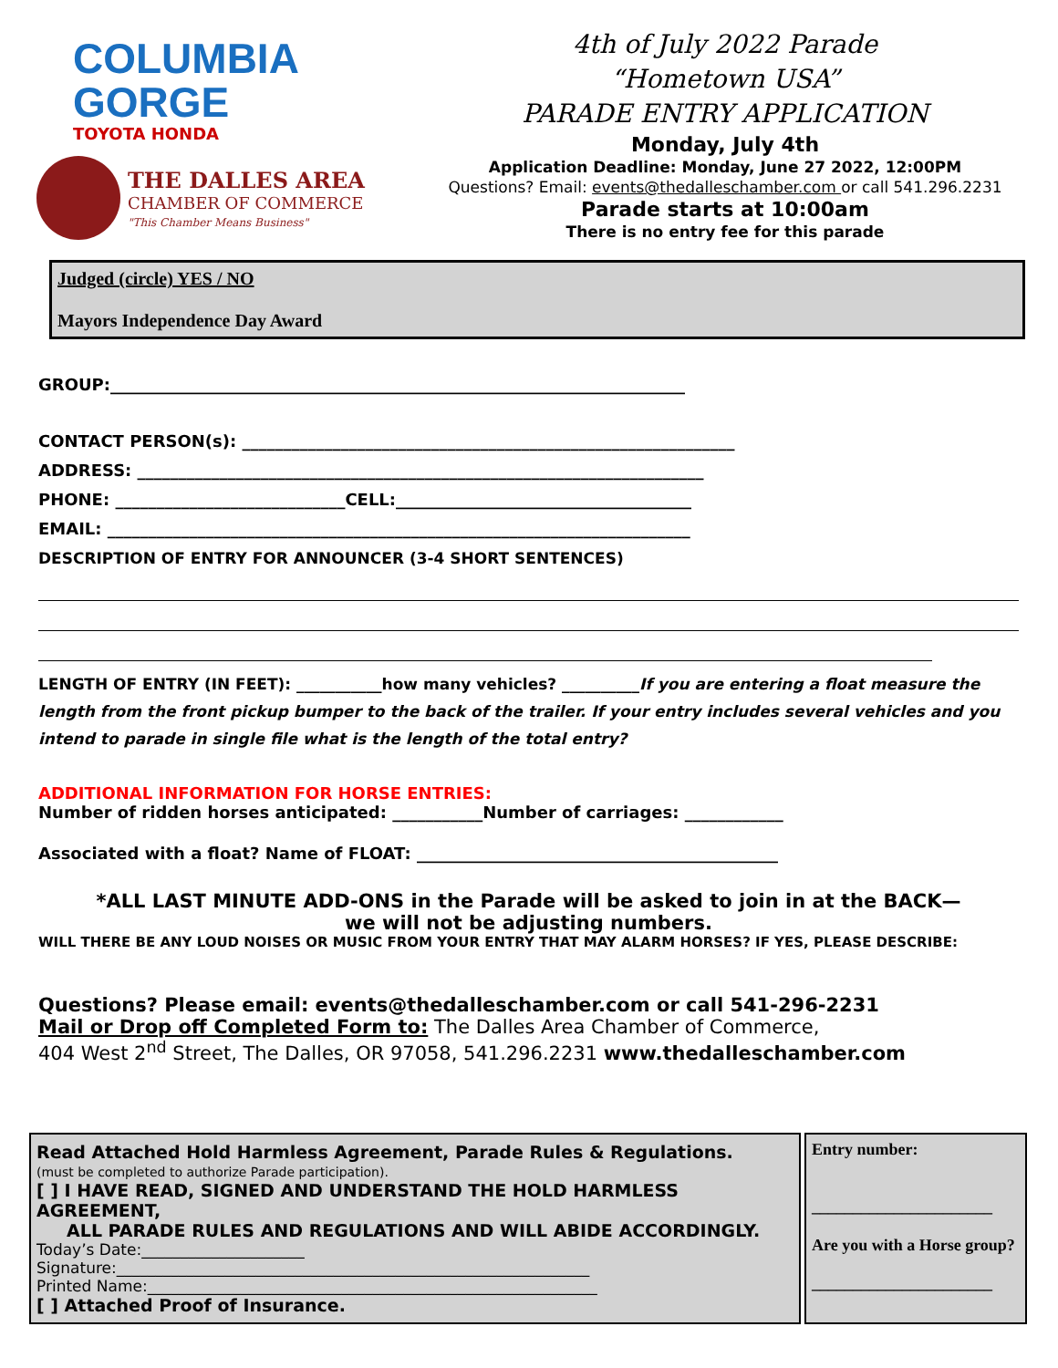COLUMBIA
GORGE
TOYOTA HONDA
THE DALLES AREA
CHAMBER OF COMMERCE
"This Chamber Means Business"
4th of July 2022 Parade
“Hometown USA”
PARADE ENTRY APPLICATION
Monday, July 4th
Application Deadline: Monday, June 27 2022, 12:00PM
Questions? Email: events@thedalleschamber.com or call 541.296.2231
Parade starts at 10:00am
There is no entry fee for this parade
Judged (circle) YES / NO
Mayors Independence Day Award
GROUP:______________________________________________________________________
CONTACT PERSON(s): ____________________________________________________________
ADDRESS: _____________________________________________________________________
PHONE: ____________________________CELL:____________________________________
EMAIL: _______________________________________________________________________
DESCRIPTION OF ENTRY FOR ANNOUNCER (3-4 SHORT SENTENCES)
LENGTH OF ENTRY (IN FEET): ___________how many vehicles? __________If you are entering a float measure the length from the front pickup bumper to the back of the trailer. If your entry includes several vehicles and you intend to parade in single file what is the length of the total entry?
ADDITIONAL INFORMATION FOR HORSE ENTRIES:
Number of ridden horses anticipated: ___________Number of carriages: ____________
Associated with a float? Name of FLOAT: ____________________________________________
*ALL LAST MINUTE ADD-ONS in the Parade will be asked to join in at the BACK—
we will not be adjusting numbers.
WILL THERE BE ANY LOUD NOISES OR MUSIC FROM YOUR ENTRY THAT MAY ALARM HORSES? IF YES, PLEASE DESCRIBE:
Questions? Please email: events@thedalleschamber.com or call 541-296-2231
Mail or Drop off Completed Form to: The Dalles Area Chamber of Commerce,
404 West 2<sup>nd</sup> Street, The Dalles, OR 97058, 541.296.2231 www.thedalleschamber.com
Read Attached Hold Harmless Agreement, Parade Rules & Regulations.
(must be completed to authorize Parade participation).
[ ] I HAVE READ, SIGNED AND UNDERSTAND THE HOLD HARMLESS AGREEMENT,
ALL PARADE RULES AND REGULATIONS AND WILL ABIDE ACCORDINGLY.
Today’s Date:_____________________
Signature:_____________________________________________________________
Printed Name:__________________________________________________________
[ ] Attached Proof of Insurance.
Entry number:
______________________
Are you with a Horse group?
______________________